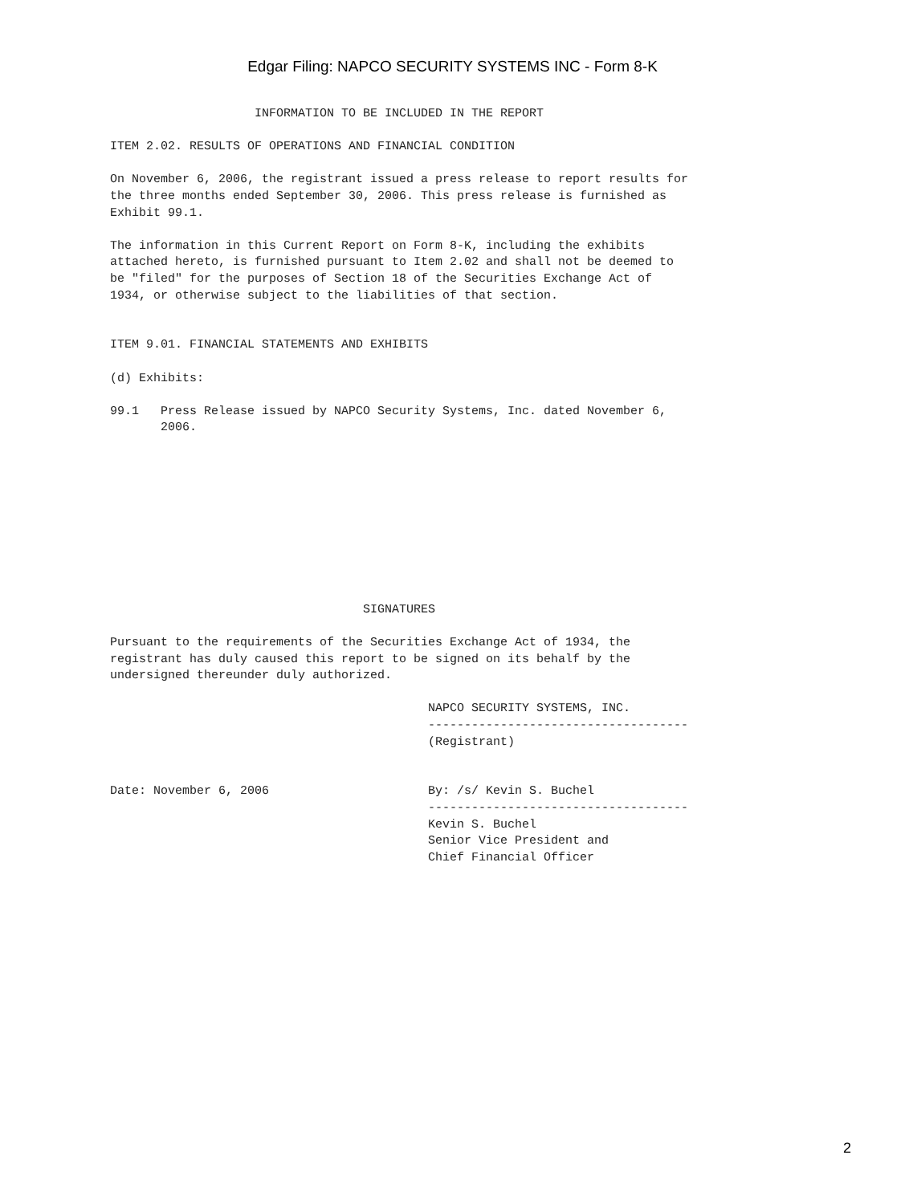Edgar Filing: NAPCO SECURITY SYSTEMS INC - Form 8-K
                    INFORMATION TO BE INCLUDED IN THE REPORT

ITEM 2.02. RESULTS OF OPERATIONS AND FINANCIAL CONDITION

On November 6, 2006, the registrant issued a press release to report results for
the three months ended September 30, 2006. This press release is furnished as
Exhibit 99.1.

The information in this Current Report on Form 8-K, including the exhibits
attached hereto, is furnished pursuant to Item 2.02 and shall not be deemed to
be "filed" for the purposes of Section 18 of the Securities Exchange Act of
1934, or otherwise subject to the liabilities of that section.


ITEM 9.01. FINANCIAL STATEMENTS AND EXHIBITS

(d) Exhibits:

99.1   Press Release issued by NAPCO Security Systems, Inc. dated November 6,
       2006.










                                   SIGNATURES

Pursuant to the requirements of the Securities Exchange Act of 1934, the
registrant has duly caused this report to be signed on its behalf by the
undersigned thereunder duly authorized.

                                            NAPCO SECURITY SYSTEMS, INC.
                                            ------------------------------------
                                            (Registrant)


Date: November 6, 2006                      By: /s/ Kevin S. Buchel
                                            ------------------------------------
                                            Kevin S. Buchel
                                            Senior Vice President and
                                            Chief Financial Officer
2